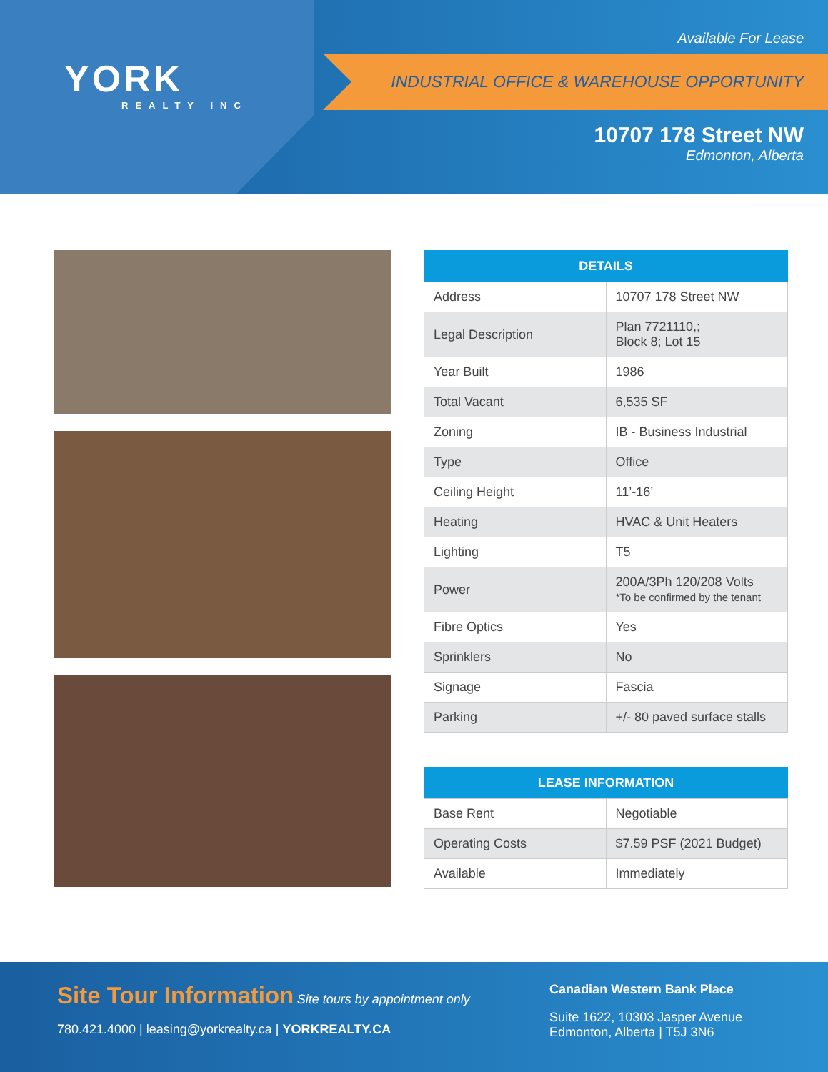YORK
REALTY INC
Available For Lease
INDUSTRIAL OFFICE & WAREHOUSE OPPORTUNITY
10707 178 Street NW
Edmonton, Alberta
| DETAILS | |
| --- | --- |
| Address | 10707 178 Street NW |
| Legal Description | Plan 7721110,; Block 8; Lot 15 |
| Year Built | 1986 |
| Total Vacant | 6,535 SF |
| Zoning | IB - Business Industrial |
| Type | Office |
| Ceiling Height | 11’-16’ |
| Heating | HVAC & Unit Heaters |
| Lighting | T5 |
| Power | 200A/3Ph 120/208 Volts *To be confirmed by the tenant |
| Fibre Optics | Yes |
| Sprinklers | No |
| Signage | Fascia |
| Parking | +/- 80 paved surface stalls |
| LEASE INFORMATION | |
| --- | --- |
| Base Rent | Negotiable |
| Operating Costs | $7.59 PSF (2021 Budget) |
| Available | Immediately |
Site Tour Information
Site tours by appointment only
780.421.4000 | leasing@yorkrealty.ca | YORKREALTY.CA
Canadian Western Bank Place
Suite 1622, 10303 Jasper Avenue
Edmonton, Alberta | T5J 3N6